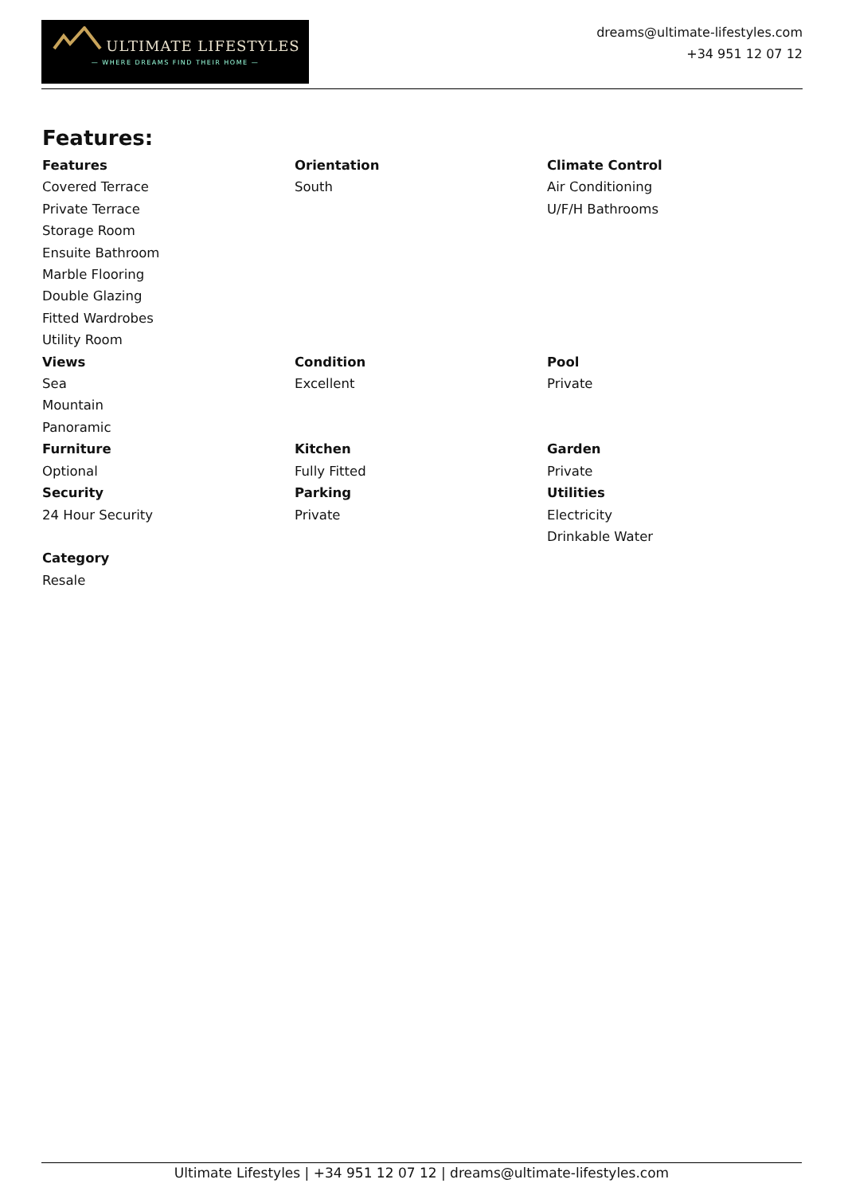ULTIMATE LIFESTYLES
— WHERE DREAMS FIND THEIR HOME —
dreams@ultimate-lifestyles.com
+34 951 12 07 12
Features:
Features
Covered Terrace
Private Terrace
Storage Room
Ensuite Bathroom
Marble Flooring
Double Glazing
Fitted Wardrobes
Utility Room
Orientation
South
Climate Control
Air Conditioning
U/F/H Bathrooms
Views
Sea
Mountain
Panoramic
Condition
Excellent
Pool
Private
Furniture
Optional
Kitchen
Fully Fitted
Garden
Private
Security
24 Hour Security
Parking
Private
Utilities
Electricity
Drinkable Water
Category
Resale
Ultimate Lifestyles | +34 951 12 07 12 | dreams@ultimate-lifestyles.com